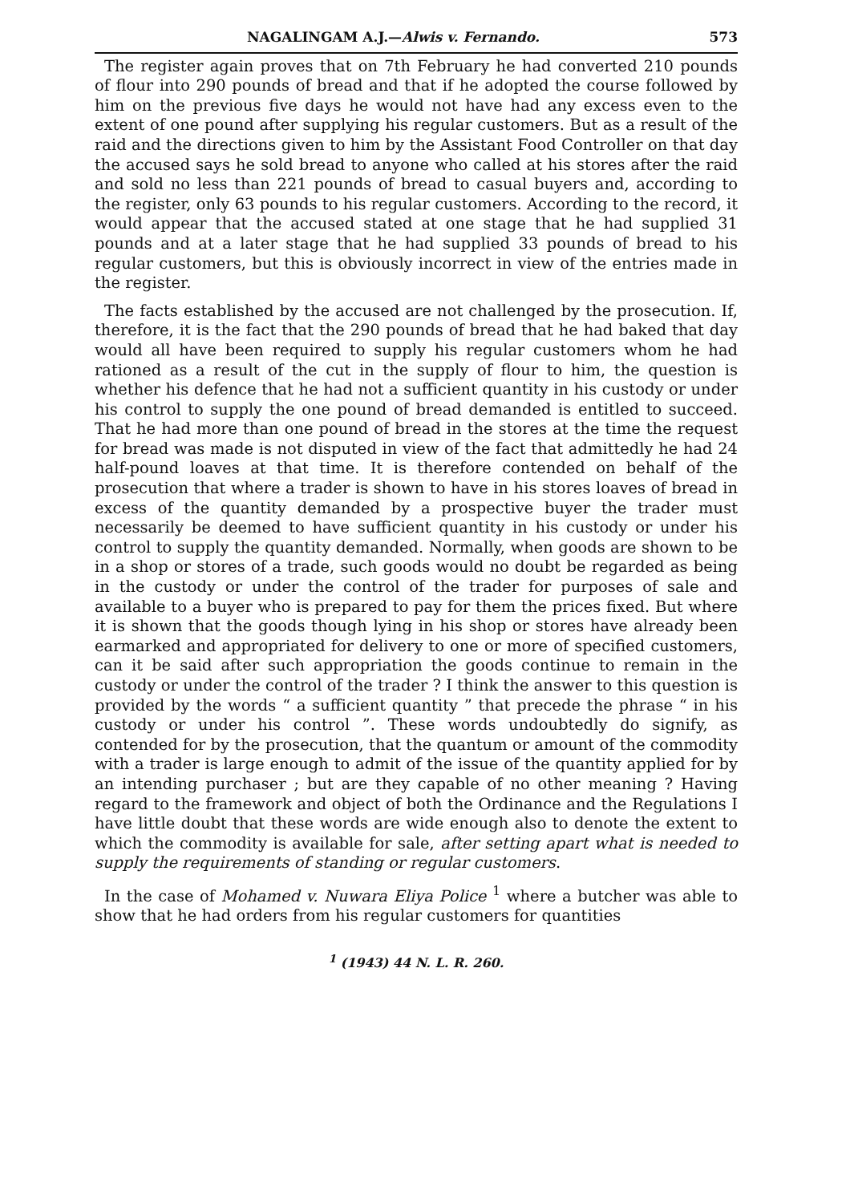NAGALINGAM A.J.—Alwis v. Fernando. 573
The register again proves that on 7th February he had converted 210 pounds of flour into 290 pounds of bread and that if he adopted the course followed by him on the previous five days he would not have had any excess even to the extent of one pound after supplying his regular customers. But as a result of the raid and the directions given to him by the Assistant Food Controller on that day the accused says he sold bread to anyone who called at his stores after the raid and sold no less than 221 pounds of bread to casual buyers and, according to the register, only 63 pounds to his regular customers. According to the record, it would appear that the accused stated at one stage that he had supplied 31 pounds and at a later stage that he had supplied 33 pounds of bread to his regular customers, but this is obviously incorrect in view of the entries made in the register.
The facts established by the accused are not challenged by the prosecution. If, therefore, it is the fact that the 290 pounds of bread that he had baked that day would all have been required to supply his regular customers whom he had rationed as a result of the cut in the supply of flour to him, the question is whether his defence that he had not a sufficient quantity in his custody or under his control to supply the one pound of bread demanded is entitled to succeed. That he had more than one pound of bread in the stores at the time the request for bread was made is not disputed in view of the fact that admittedly he had 24 half-pound loaves at that time. It is therefore contended on behalf of the prosecution that where a trader is shown to have in his stores loaves of bread in excess of the quantity demanded by a prospective buyer the trader must necessarily be deemed to have sufficient quantity in his custody or under his control to supply the quantity demanded. Normally, when goods are shown to be in a shop or stores of a trade, such goods would no doubt be regarded as being in the custody or under the control of the trader for purposes of sale and available to a buyer who is prepared to pay for them the prices fixed. But where it is shown that the goods though lying in his shop or stores have already been earmarked and appropriated for delivery to one or more of specified customers, can it be said after such appropriation the goods continue to remain in the custody or under the control of the trader ? I think the answer to this question is provided by the words “ a sufficient quantity ” that precede the phrase “ in his custody or under his control ”. These words undoubtedly do signify, as contended for by the prosecution, that the quantum or amount of the commodity with a trader is large enough to admit of the issue of the quantity applied for by an intending purchaser ; but are they capable of no other meaning ? Having regard to the framework and object of both the Ordinance and the Regulations I have little doubt that these words are wide enough also to denote the extent to which the commodity is available for sale, after setting apart what is needed to supply the requirements of standing or regular customers.
In the case of Mohamed v. Nuwara Eliya Police <sup>1</sup> where a butcher was able to show that he had orders from his regular customers for quantities
<sup>1</sup> (1943) 44 N. L. R. 260.